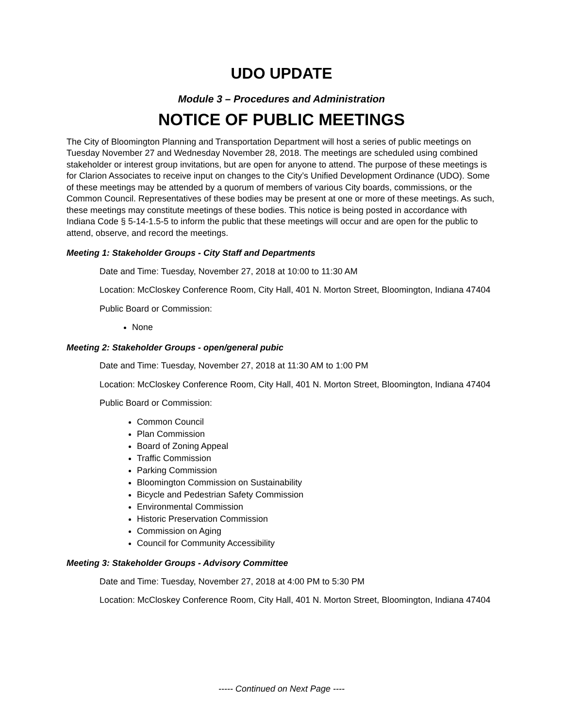UDO UPDATE
Module 3 – Procedures and Administration
NOTICE OF PUBLIC MEETINGS
The City of Bloomington Planning and Transportation Department will host a series of public meetings on Tuesday November 27 and Wednesday November 28, 2018. The meetings are scheduled using combined stakeholder or interest group invitations, but are open for anyone to attend. The purpose of these meetings is for Clarion Associates to receive input on changes to the City’s Unified Development Ordinance (UDO). Some of these meetings may be attended by a quorum of members of various City boards, commissions, or the Common Council. Representatives of these bodies may be present at one or more of these meetings. As such, these meetings may constitute meetings of these bodies. This notice is being posted in accordance with Indiana Code § 5-14-1.5-5 to inform the public that these meetings will occur and are open for the public to attend, observe, and record the meetings.
Meeting 1: Stakeholder Groups - City Staff and Departments
Date and Time: Tuesday, November 27, 2018 at 10:00 to 11:30 AM
Location: McCloskey Conference Room, City Hall, 401 N. Morton Street, Bloomington, Indiana 47404
Public Board or Commission:
None
Meeting 2: Stakeholder Groups - open/general pubic
Date and Time: Tuesday, November 27, 2018 at 11:30 AM to 1:00 PM
Location: McCloskey Conference Room, City Hall, 401 N. Morton Street, Bloomington, Indiana 47404
Public Board or Commission:
Common Council
Plan Commission
Board of Zoning Appeal
Traffic Commission
Parking Commission
Bloomington Commission on Sustainability
Bicycle and Pedestrian Safety Commission
Environmental Commission
Historic Preservation Commission
Commission on Aging
Council for Community Accessibility
Meeting 3: Stakeholder Groups - Advisory Committee
Date and Time: Tuesday, November 27, 2018 at 4:00 PM to 5:30 PM
Location: McCloskey Conference Room, City Hall, 401 N. Morton Street, Bloomington, Indiana 47404
----- Continued on Next Page ----